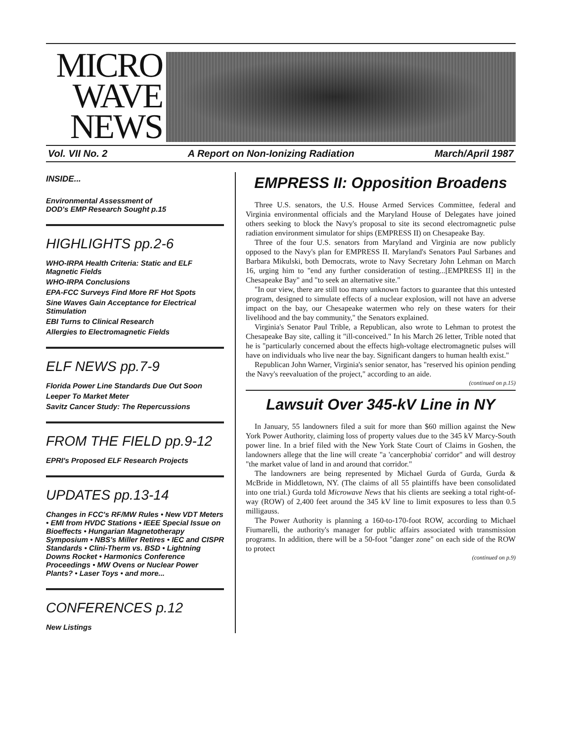MICRO
WAVE
NEWS
Vol. VII No. 2 A Report on Non-Ionizing Radiation March/April 1987
INSIDE...
Environmental Assessment of
DOD's EMP Research Sought p.15
HIGHLIGHTS pp.2-6
WHO-IRPA Health Criteria: Static and ELF Magnetic Fields
WHO-IRPA Conclusions
EPA-FCC Surveys Find More RF Hot Spots
Sine Waves Gain Acceptance for Electrical Stimulation
EBI Turns to Clinical Research
Allergies to Electromagnetic Fields
ELF NEWS pp.7-9
Florida Power Line Standards Due Out Soon
Leeper To Market Meter
Savitz Cancer Study: The Repercussions
FROM THE FIELD pp.9-12
EPRI's Proposed ELF Research Projects
UPDATES pp.13-14
Changes in FCC's RF/MW Rules • New VDT Meters • EMI from HVDC Stations • IEEE Special Issue on Bioeffects • Hungarian Magnetotherapy Symposium • NBS's Miller Retires • IEC and CISPR Standards • Clini-Therm vs. BSD • Lightning Downs Rocket • Harmonics Conference Proceedings • MW Ovens or Nuclear Power Plants? • Laser Toys • and more...
CONFERENCES p.12
New Listings
EMPRESS II: Opposition Broadens
Three U.S. senators, the U.S. House Armed Services Committee, federal and Virginia environmental officials and the Maryland House of Delegates have joined others seeking to block the Navy's proposal to site its second electromagnetic pulse radiation environment simulator for ships (EMPRESS II) on Chesapeake Bay.
Three of the four U.S. senators from Maryland and Virginia are now publicly opposed to the Navy's plan for EMPRESS II. Maryland's Senators Paul Sarbanes and Barbara Mikulski, both Democrats, wrote to Navy Secretary John Lehman on March 16, urging him to "end any further consideration of testing...[EMPRESS II] in the Chesapeake Bay" and "to seek an alternative site."
"In our view, there are still too many unknown factors to guarantee that this untested program, designed to simulate effects of a nuclear explosion, will not have an adverse impact on the bay, our Chesapeake watermen who rely on these waters for their livelihood and the bay community," the Senators explained.
Virginia's Senator Paul Trible, a Republican, also wrote to Lehman to protest the Chesapeake Bay site, calling it "ill-conceived." In his March 26 letter, Trible noted that he is "particularly concerned about the effects high-voltage electromagnetic pulses will have on individuals who live near the bay. Significant dangers to human health exist."
Republican John Warner, Virginia's senior senator, has "reserved his opinion pending the Navy's reevaluation of the project," according to an aide.
(continued on p.15)
Lawsuit Over 345-kV Line in NY
In January, 55 landowners filed a suit for more than $60 million against the New York Power Authority, claiming loss of property values due to the 345 kV Marcy-South power line. In a brief filed with the New York State Court of Claims in Goshen, the landowners allege that the line will create "a 'cancerphobia' corridor" and will destroy "the market value of land in and around that corridor."
The landowners are being represented by Michael Gurda of Gurda, Gurda & McBride in Middletown, NY. (The claims of all 55 plaintiffs have been consolidated into one trial.) Gurda told Microwave News that his clients are seeking a total right-of-way (ROW) of 2,400 feet around the 345 kV line to limit exposures to less than 0.5 milligauss.
The Power Authority is planning a 160-to-170-foot ROW, according to Michael Fiumarelli, the authority's manager for public affairs associated with transmission programs. In addition, there will be a 50-foot "danger zone" on each side of the ROW to protect
(continued on p.9)